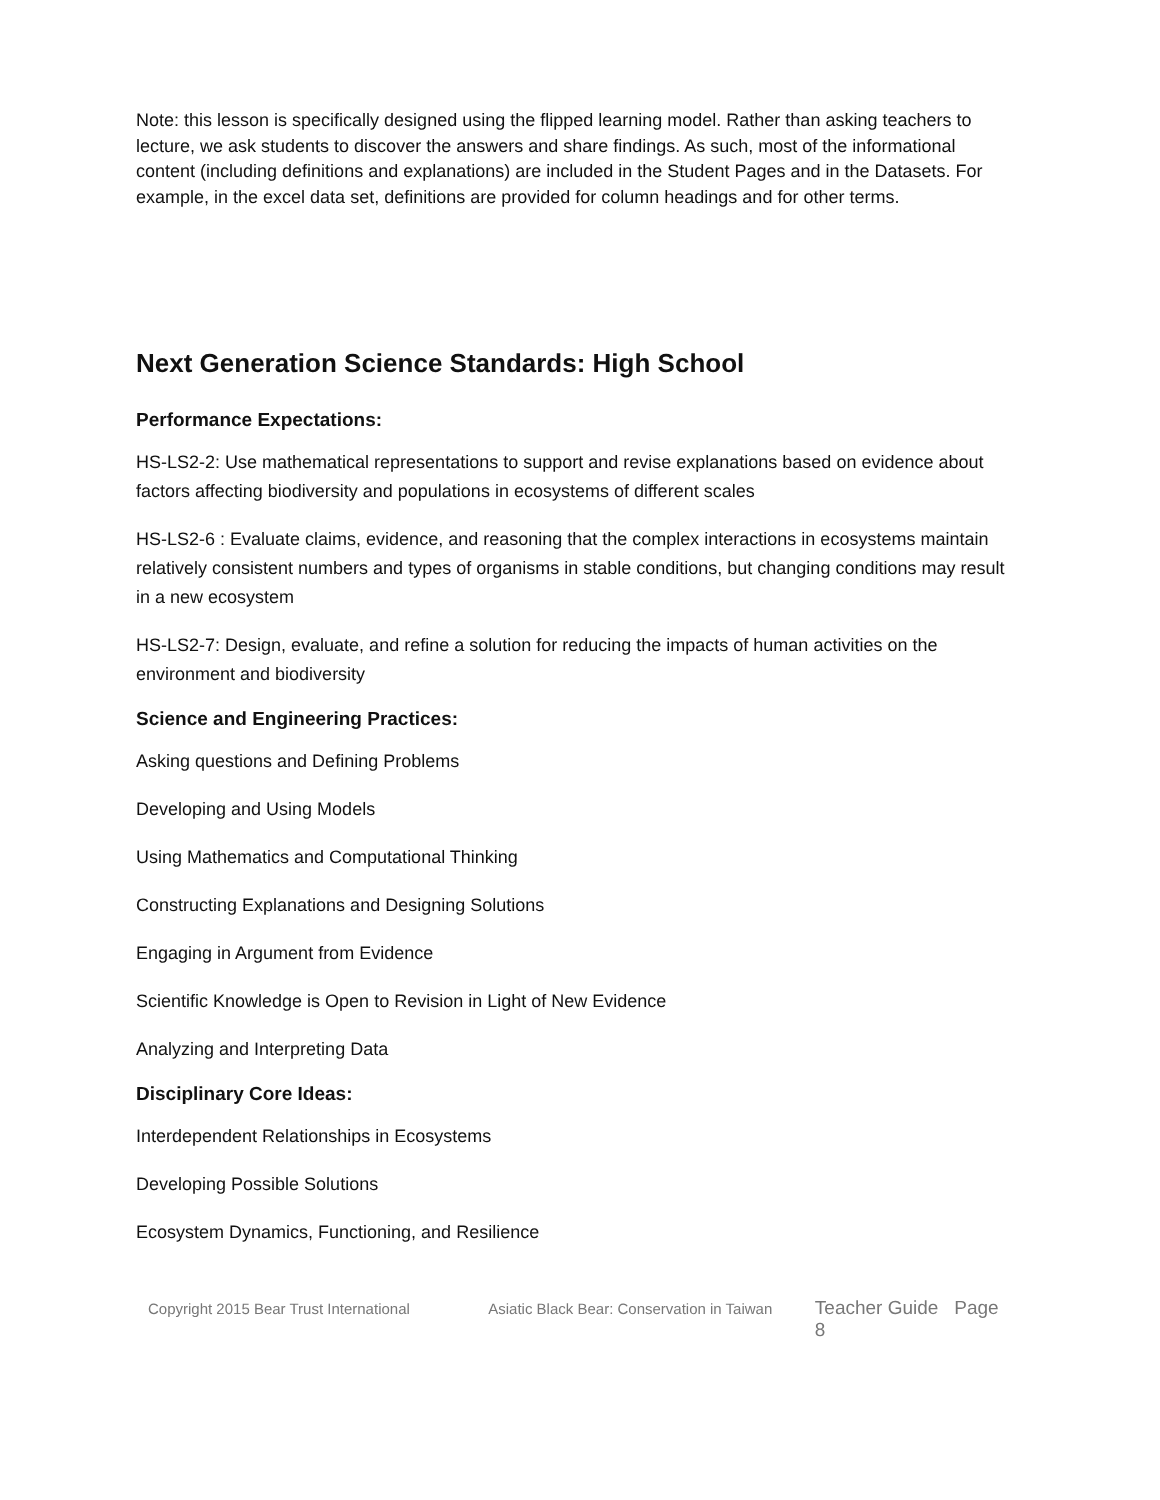Note: this lesson is specifically designed using the flipped learning model. Rather than asking teachers to lecture, we ask students to discover the answers and share findings. As such, most of the informational content (including definitions and explanations) are included in the Student Pages and in the Datasets. For example, in the excel data set, definitions are provided for column headings and for other terms.
Next Generation Science Standards: High School
Performance Expectations:
HS-LS2-2: Use mathematical representations to support and revise explanations based on evidence about factors affecting biodiversity and populations in ecosystems of different scales
HS-LS2-6 : Evaluate claims, evidence, and reasoning that the complex interactions in ecosystems maintain relatively consistent numbers and types of organisms in stable conditions, but changing conditions may result in a new ecosystem
HS-LS2-7: Design, evaluate, and refine a solution for reducing the impacts of human activities on the environment and biodiversity
Science and Engineering Practices:
Asking questions and Defining Problems
Developing and Using Models
Using Mathematics and Computational Thinking
Constructing Explanations and Designing Solutions
Engaging in Argument from Evidence
Scientific Knowledge is Open to Revision in Light of New Evidence
Analyzing and Interpreting Data
Disciplinary Core Ideas:
Interdependent Relationships in Ecosystems
Developing Possible Solutions
Ecosystem Dynamics, Functioning, and Resilience
Copyright 2015 Bear Trust International Asiatic Black Bear: Conservation in Taiwan Teacher Guide Page 8